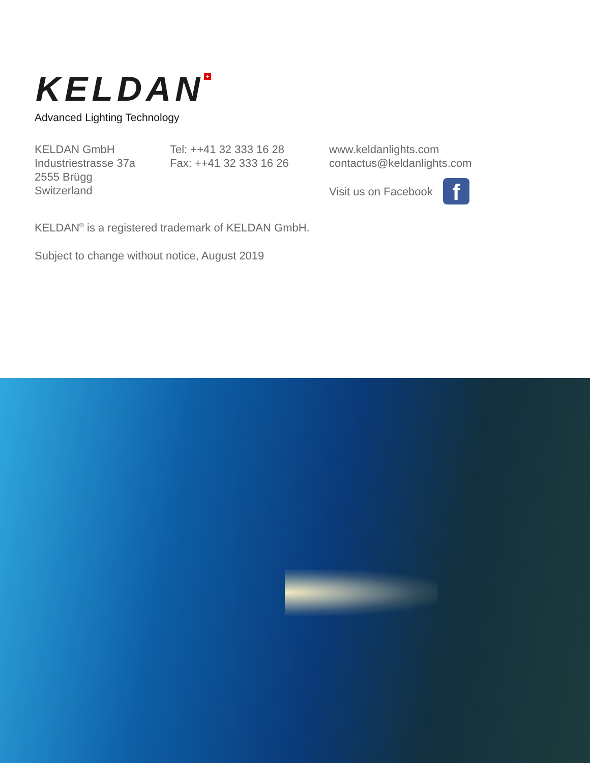KELDAN +
Advanced Lighting Technology
KELDAN GmbH
Industriestrasse 37a
2555 Brügg
Switzerland
Tel: ++41 32 333 16 28
Fax: ++41 32 333 16 26
www.keldanlights.com
contactus@keldanlights.com
Visit us on Facebook
f
KELDAN<sup>®</sup> is a registered trademark of KELDAN GmbH.
Subject to change without notice, August 2019